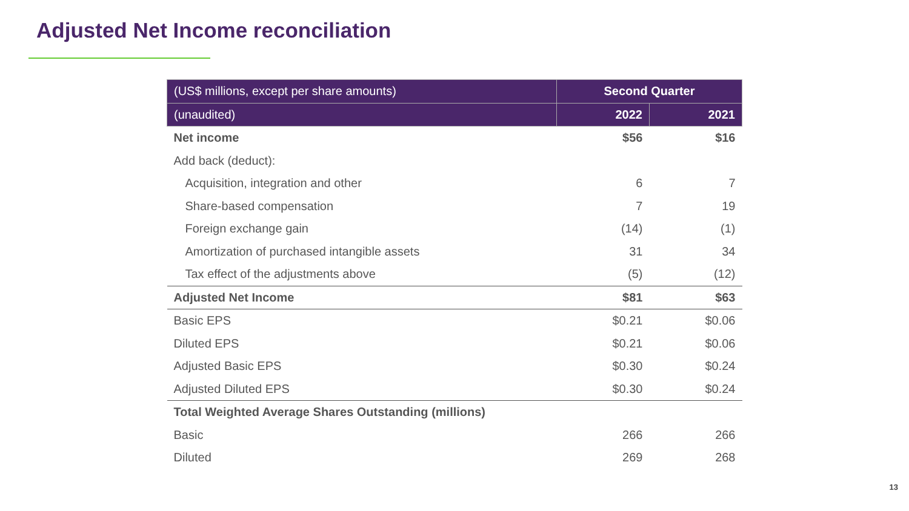Adjusted Net Income reconciliation
| (US$ millions, except per share amounts) | Second Quarter | |
| --- | --- | --- |
| (unaudited) | 2022 | 2021 |
| Net income | $56 | $16 |
| Add back (deduct): | | |
| Acquisition, integration and other | 6 | 7 |
| Share-based compensation | 7 | 19 |
| Foreign exchange gain | (14) | (1) |
| Amortization of purchased intangible assets | 31 | 34 |
| Tax effect of the adjustments above | (5) | (12) |
| Adjusted Net Income | $81 | $63 |
| Basic EPS | $0.21 | $0.06 |
| Diluted EPS | $0.21 | $0.06 |
| Adjusted Basic EPS | $0.30 | $0.24 |
| Adjusted Diluted EPS | $0.30 | $0.24 |
| Total Weighted Average Shares Outstanding (millions) | | |
| Basic | 266 | 266 |
| Diluted | 269 | 268 |
13